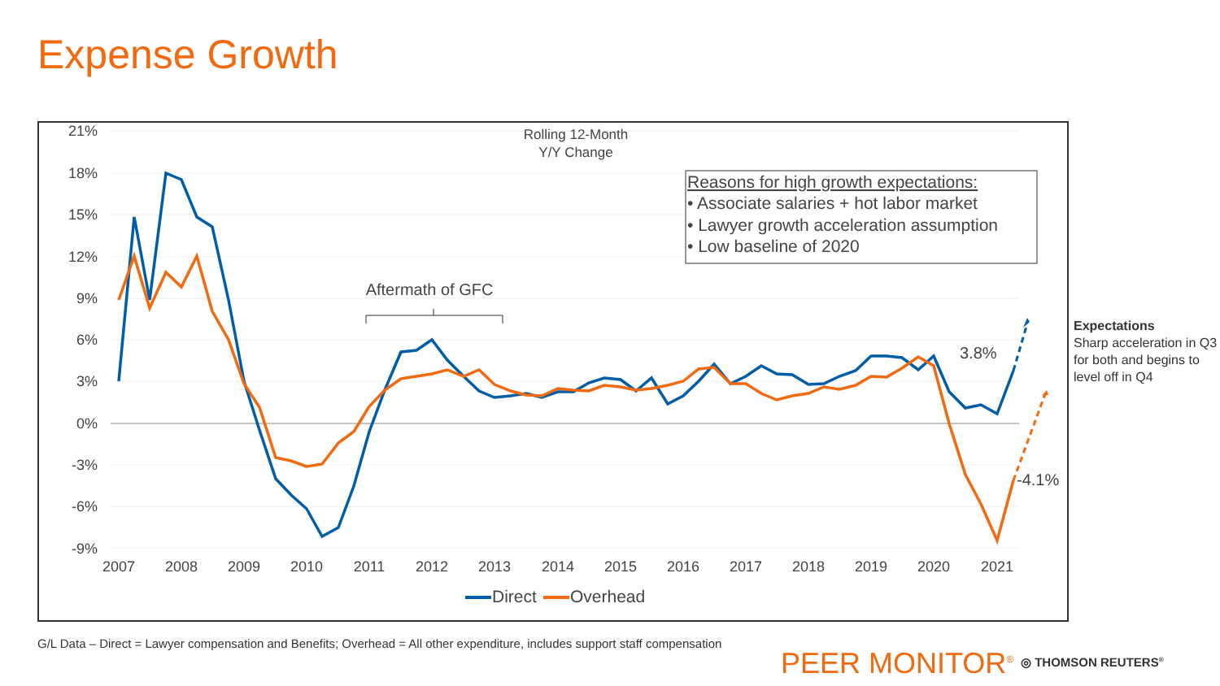Expense Growth
21%
18%
15%
12%
9%
6%
3%
0%
-3%
-6%
-9%
2007
2008
2009
2010
2011
2012
2013
2014
2015
2016
2017
2018
2019
2020
2021
Rolling 12-Month
Y/Y Change
Aftermath of GFC
3.8%
-4.1%
Reasons for high growth expectations:
• Associate salaries + hot labor market
• Lawyer growth acceleration assumption
• Low baseline of 2020
Direct
Overhead
Expectations
Sharp acceleration in Q3 for both and begins to level off in Q4
G/L Data – Direct = Lawyer compensation and Benefits; Overhead = All other expenditure, includes support staff compensation
PEER MONITOR<sup>®</sup> ◎ THOMSON REUTERS<sup>®</sup>